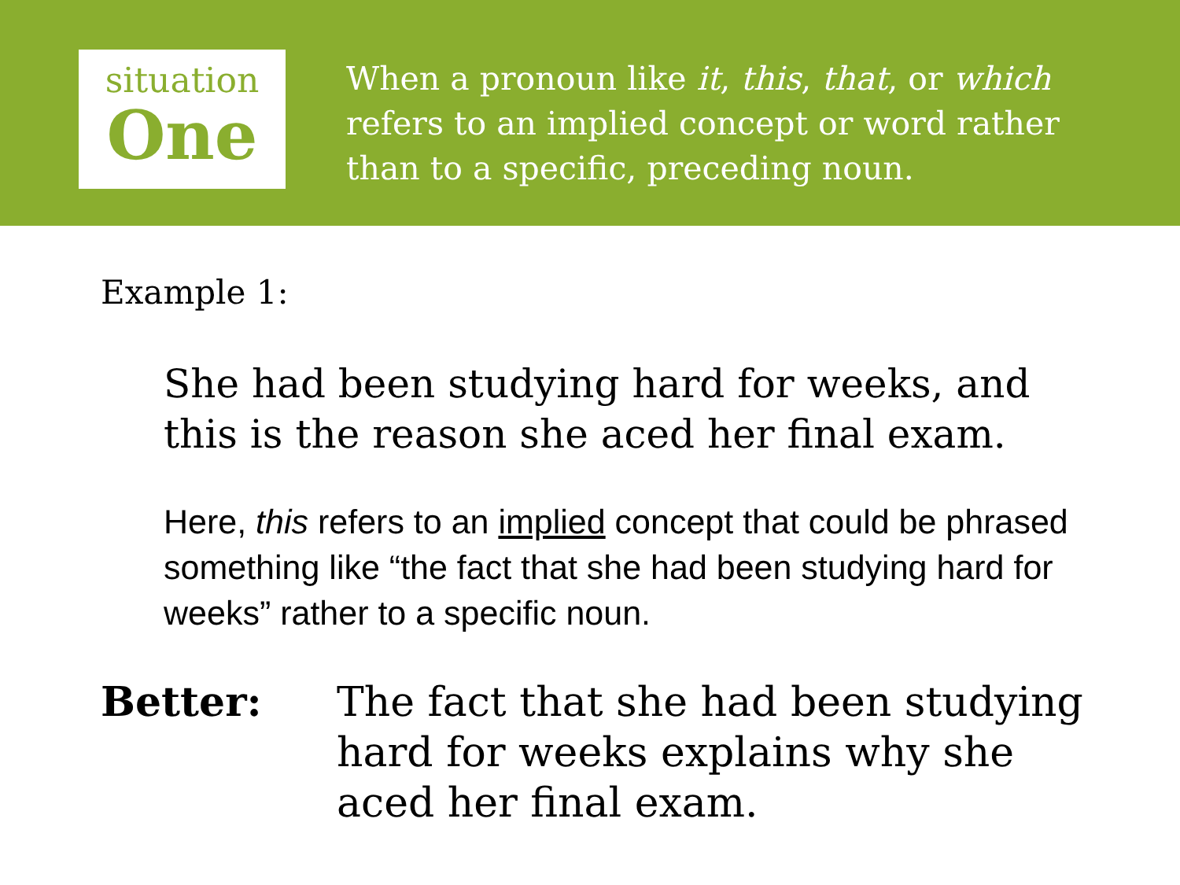situation
One
When a pronoun like it, this, that, or which refers to an implied concept or word rather than to a specific, preceding noun.
Example 1:
She had been studying hard for weeks, and this is the reason she aced her final exam.
Here, this refers to an implied concept that could be phrased something like “the fact that she had been studying hard for weeks” rather to a specific noun.
Better: The fact that she had been studying hard for weeks explains why she aced her final exam.